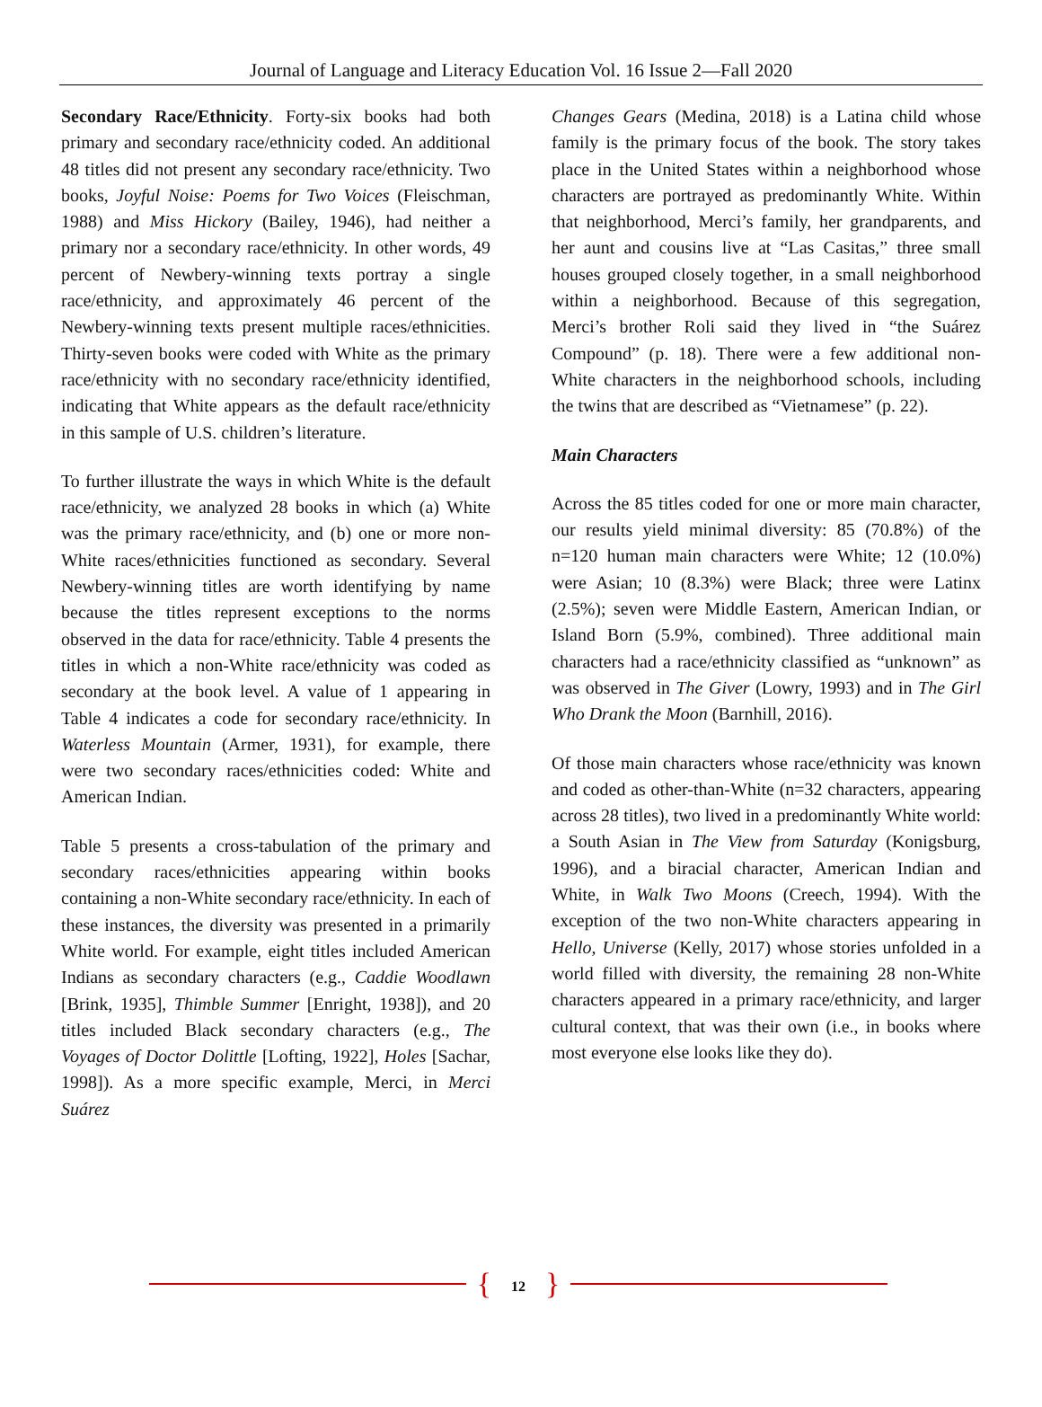Journal of Language and Literacy Education Vol. 16 Issue 2—Fall 2020
Secondary Race/Ethnicity. Forty-six books had both primary and secondary race/ethnicity coded. An additional 48 titles did not present any secondary race/ethnicity. Two books, Joyful Noise: Poems for Two Voices (Fleischman, 1988) and Miss Hickory (Bailey, 1946), had neither a primary nor a secondary race/ethnicity. In other words, 49 percent of Newbery-winning texts portray a single race/ethnicity, and approximately 46 percent of the Newbery-winning texts present multiple races/ethnicities. Thirty-seven books were coded with White as the primary race/ethnicity with no secondary race/ethnicity identified, indicating that White appears as the default race/ethnicity in this sample of U.S. children’s literature.
To further illustrate the ways in which White is the default race/ethnicity, we analyzed 28 books in which (a) White was the primary race/ethnicity, and (b) one or more non-White races/ethnicities functioned as secondary. Several Newbery-winning titles are worth identifying by name because the titles represent exceptions to the norms observed in the data for race/ethnicity. Table 4 presents the titles in which a non-White race/ethnicity was coded as secondary at the book level. A value of 1 appearing in Table 4 indicates a code for secondary race/ethnicity. In Waterless Mountain (Armer, 1931), for example, there were two secondary races/ethnicities coded: White and American Indian.
Table 5 presents a cross-tabulation of the primary and secondary races/ethnicities appearing within books containing a non-White secondary race/ethnicity. In each of these instances, the diversity was presented in a primarily White world. For example, eight titles included American Indians as secondary characters (e.g., Caddie Woodlawn [Brink, 1935], Thimble Summer [Enright, 1938]), and 20 titles included Black secondary characters (e.g., The Voyages of Doctor Dolittle [Lofting, 1922], Holes [Sachar, 1998]). As a more specific example, Merci, in Merci Suárez
Changes Gears (Medina, 2018) is a Latina child whose family is the primary focus of the book. The story takes place in the United States within a neighborhood whose characters are portrayed as predominantly White. Within that neighborhood, Merci’s family, her grandparents, and her aunt and cousins live at “Las Casitas,” three small houses grouped closely together, in a small neighborhood within a neighborhood. Because of this segregation, Merci’s brother Roli said they lived in “the Suárez Compound” (p. 18). There were a few additional non-White characters in the neighborhood schools, including the twins that are described as “Vietnamese” (p. 22).
Main Characters
Across the 85 titles coded for one or more main character, our results yield minimal diversity: 85 (70.8%) of the n=120 human main characters were White; 12 (10.0%) were Asian; 10 (8.3%) were Black; three were Latinx (2.5%); seven were Middle Eastern, American Indian, or Island Born (5.9%, combined). Three additional main characters had a race/ethnicity classified as “unknown” as was observed in The Giver (Lowry, 1993) and in The Girl Who Drank the Moon (Barnhill, 2016).
Of those main characters whose race/ethnicity was known and coded as other-than-White (n=32 characters, appearing across 28 titles), two lived in a predominantly White world: a South Asian in The View from Saturday (Konigsburg, 1996), and a biracial character, American Indian and White, in Walk Two Moons (Creech, 1994). With the exception of the two non-White characters appearing in Hello, Universe (Kelly, 2017) whose stories unfolded in a world filled with diversity, the remaining 28 non-White characters appeared in a primary race/ethnicity, and larger cultural context, that was their own (i.e., in books where most everyone else looks like they do).
{ 12 }